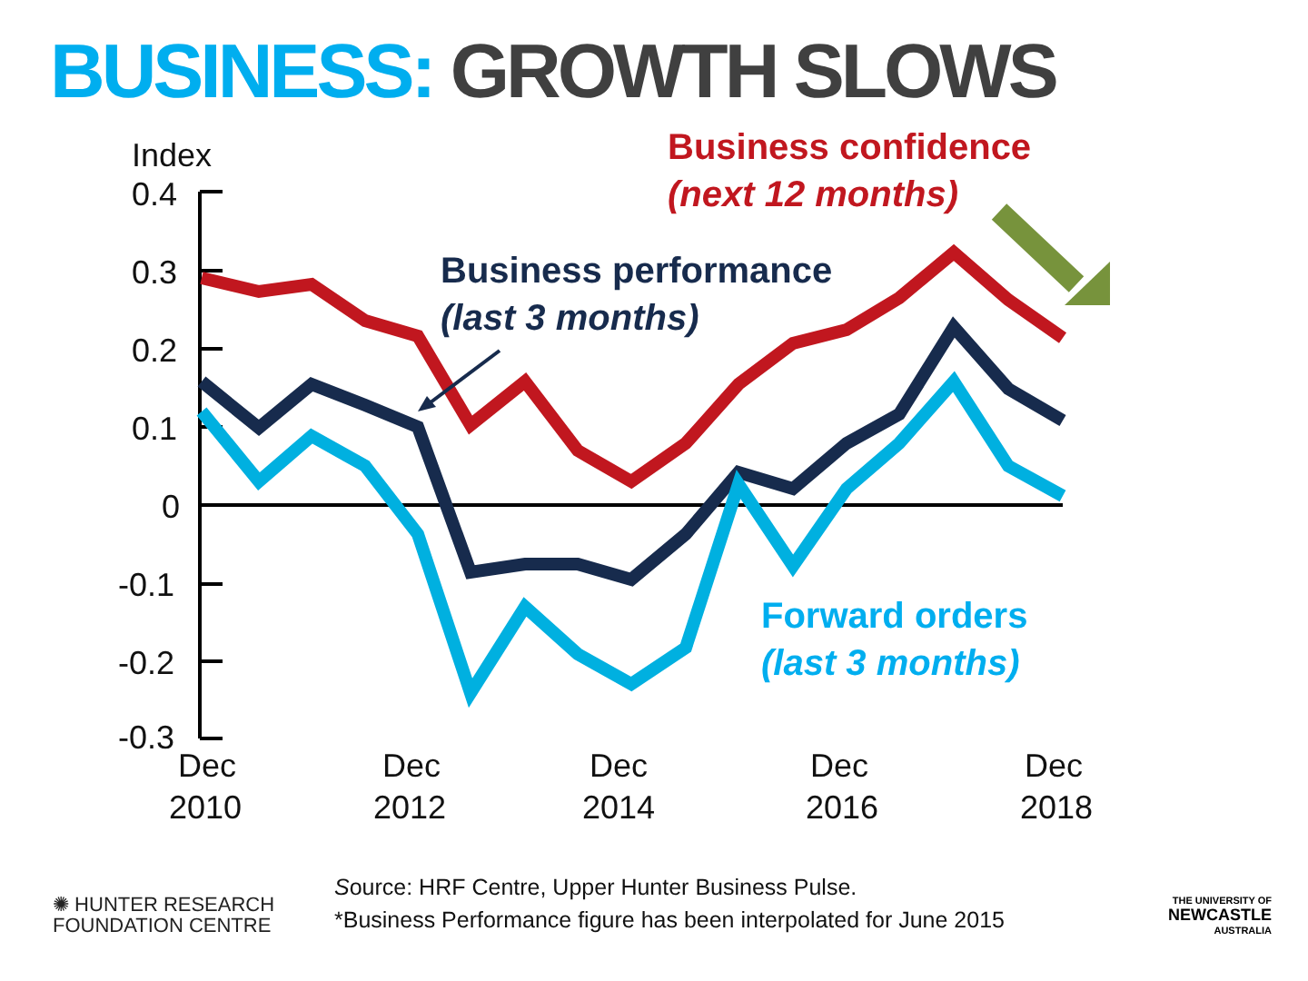BUSINESS: GROWTH SLOWS
Index
0.4
0.3
0.2
0.1
0
-0.1
-0.2
-0.3
Dec
2010
Dec
2012
Dec
2014
Dec
2016
Dec
2018
Business confidence
(next 12 months)
Business performance
(last 3 months)
Forward orders
(last 3 months)
✺ HUNTER RESEARCH
FOUNDATION CENTRE
Source: HRF Centre, Upper Hunter Business Pulse.
*Business Performance figure has been interpolated for June 2015
THE UNIVERSITY OF
NEWCASTLE
AUSTRALIA